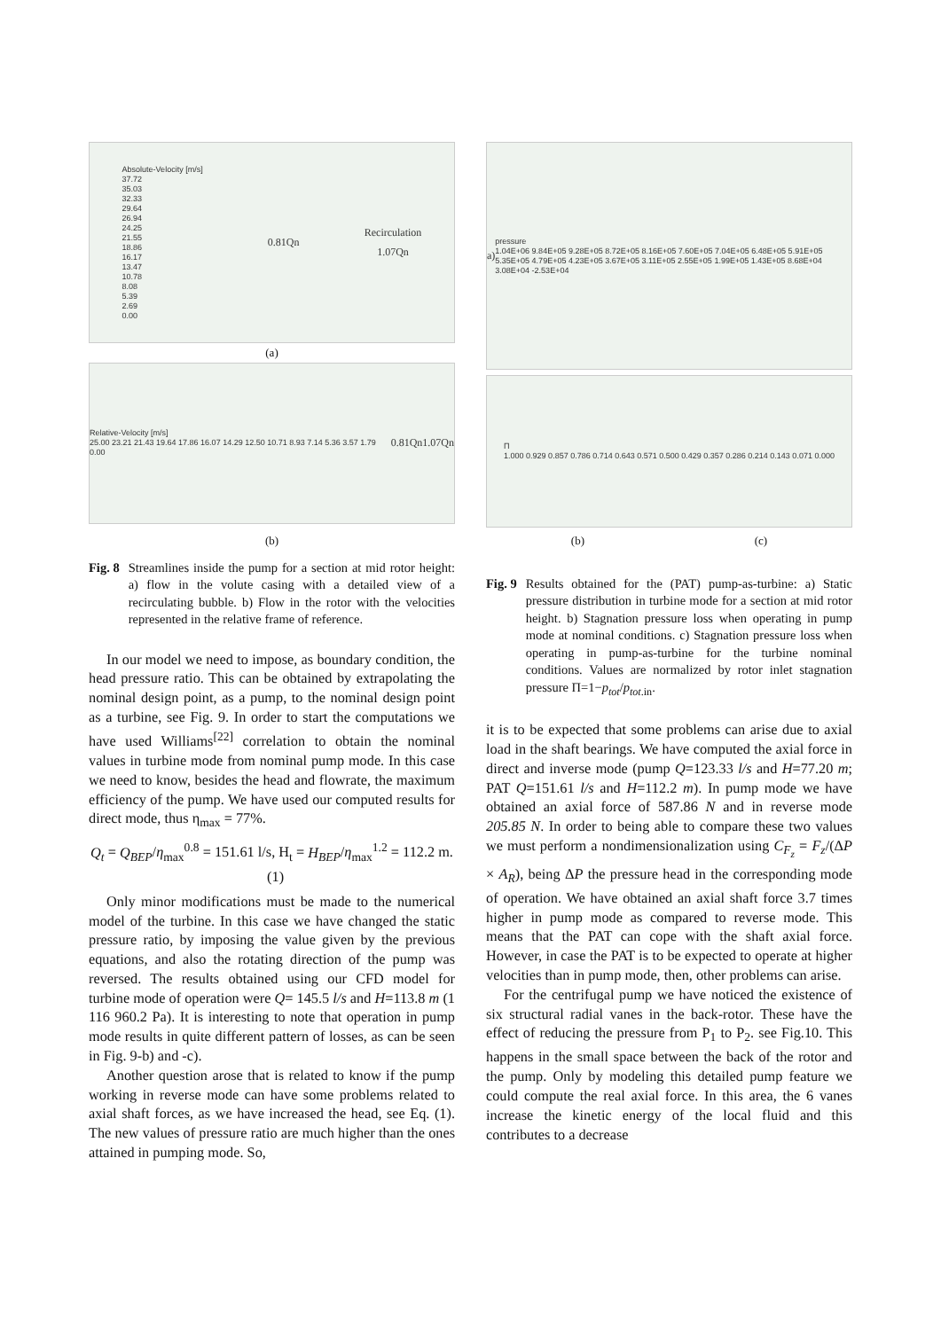Absolute-Velocity [m/s]
37.72
35.03
32.33
29.64
26.94
24.25
21.55
18.86
16.17
13.47
10.78
8.08
5.39
2.69
0.00
0.81Qn
Recirculation
1.07Qn
(a)
Relative-Velocity [m/s]
25.00 23.21 21.43 19.64 17.86 16.07 14.29 12.50 10.71 8.93 7.14 5.36 3.57 1.79 0.00
0.81Qn 1.07Qn
(b)
Fig. 8 Streamlines inside the pump for a section at mid rotor height: a) flow in the volute casing with a detailed view of a recirculating bubble. b) Flow in the rotor with the velocities represented in the relative frame of reference.
In our model we need to impose, as boundary condition, the head pressure ratio. This can be obtained by extrapolating the nominal design point, as a pump, to the nominal design point as a turbine, see Fig. 9. In order to start the computations we have used Williams<sup>[22]</sup> correlation to obtain the nominal values in turbine mode from nominal pump mode. In this case we need to know, besides the head and flowrate, the maximum efficiency of the pump. We have used our computed results for direct mode, thus η<sub>max</sub> = 77%.
Q<sub>t</sub> = Q<sub>BEP</sub>/η<sub>max</sub><sup>0.8</sup> = 151.61 l/s, H<sub>t</sub> = H<sub>BEP</sub>/η<sub>max</sub><sup>1.2</sup> = 112.2 m. (1)
Only minor modifications must be made to the numerical model of the turbine. In this case we have changed the static pressure ratio, by imposing the value given by the previous equations, and also the rotating direction of the pump was reversed. The results obtained using our CFD model for turbine mode of operation were Q= 145.5 l/s and H=113.8 m (1 116 960.2 Pa). It is interesting to note that operation in pump mode results in quite different pattern of losses, as can be seen in Fig. 9-b) and -c).
Another question arose that is related to know if the pump working in reverse mode can have some problems related to axial shaft forces, as we have increased the head, see Eq. (1). The new values of pressure ratio are much higher than the ones attained in pumping mode. So,
a)
pressure
1.04E+06 9.84E+05 9.28E+05 8.72E+05 8.16E+05 7.60E+05 7.04E+05 6.48E+05 5.91E+05 5.35E+05 4.79E+05 4.23E+05 3.67E+05 3.11E+05 2.55E+05 1.99E+05 1.43E+05 8.68E+04 3.08E+04 -2.53E+04
Π
1.000 0.929 0.857 0.786 0.714 0.643 0.571 0.500 0.429 0.357 0.286 0.214 0.143 0.071 0.000
(b) (c)
Fig. 9 Results obtained for the (PAT) pump-as-turbine: a) Static pressure distribution in turbine mode for a section at mid rotor height. b) Stagnation pressure loss when operating in pump mode at nominal conditions. c) Stagnation pressure loss when operating in pump-as-turbine for the turbine nominal conditions. Values are normalized by rotor inlet stagnation pressure Π=1−p<sub>tot</sub>/p<sub>tot.in</sub>.
it is to be expected that some problems can arise due to axial load in the shaft bearings. We have computed the axial force in direct and inverse mode (pump Q=123.33 l/s and H=77.20 m; PAT Q=151.61 l/s and H=112.2 m). In pump mode we have obtained an axial force of 587.86 N and in reverse mode 205.85 N. In order to being able to compare these two values we must perform a nondimensionalization using C<sub>F<sub>z</sub></sub> = F<sub>z</sub>/(ΔP × A<sub>R</sub>), being ΔP the pressure head in the corresponding mode of operation. We have obtained an axial shaft force 3.7 times higher in pump mode as compared to reverse mode. This means that the PAT can cope with the shaft axial force. However, in case the PAT is to be expected to operate at higher velocities than in pump mode, then, other problems can arise.
For the centrifugal pump we have noticed the existence of six structural radial vanes in the back-rotor. These have the effect of reducing the pressure from P<sub>1</sub> to P<sub>2</sub>. see Fig.10. This happens in the small space between the back of the rotor and the pump. Only by modeling this detailed pump feature we could compute the real axial force. In this area, the 6 vanes increase the kinetic energy of the local fluid and this contributes to a decrease